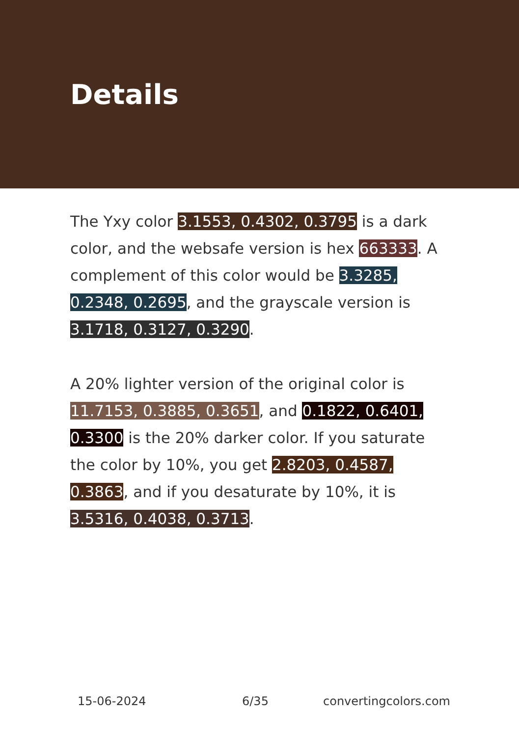Details
The Yxy color 3.1553, 0.4302, 0.3795 is a dark color, and the websafe version is hex 663333. A complement of this color would be 3.3285, 0.2348, 0.2695, and the grayscale version is 3.1718, 0.3127, 0.3290.
A 20% lighter version of the original color is 11.7153, 0.3885, 0.3651, and 0.1822, 0.6401, 0.3300 is the 20% darker color. If you saturate the color by 10%, you get 2.8203, 0.4587, 0.3863, and if you desaturate by 10%, it is 3.5316, 0.4038, 0.3713.
15-06-2024 6/35 convertingcolors.com